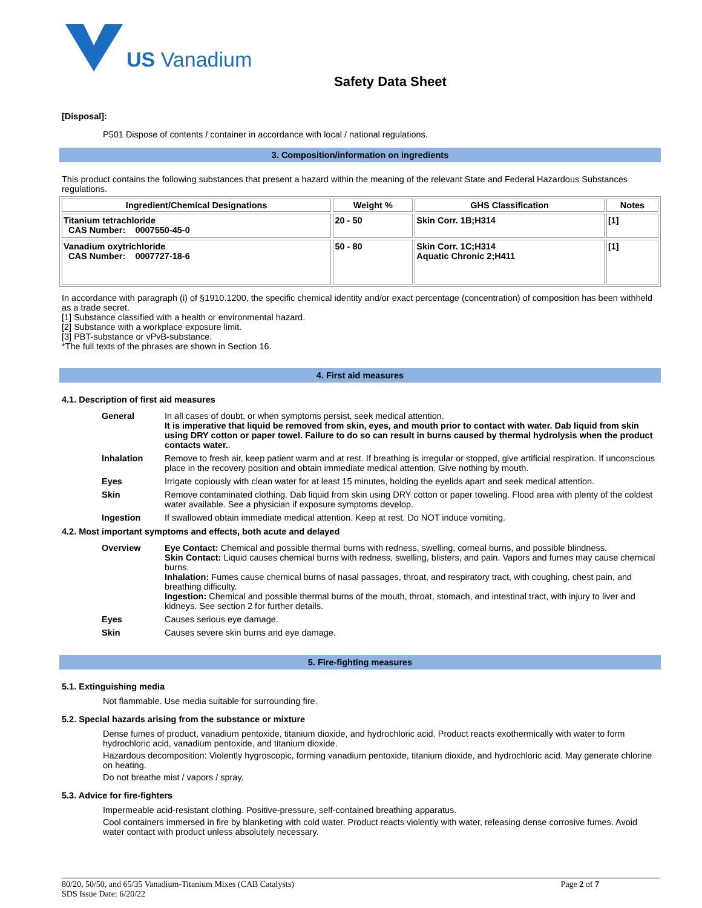US Vanadium
Safety Data Sheet
[Disposal]:
P501 Dispose of contents / container in accordance with local / national regulations.
3. Composition/information on ingredients
This product contains the following substances that present a hazard within the meaning of the relevant State and Federal Hazardous Substances regulations.
| Ingredient/Chemical Designations | Weight % | GHS Classification | Notes |
| --- | --- | --- | --- |
| Titanium tetrachloride CAS Number: 0007550-45-0 | 20 - 50 | Skin Corr. 1B;H314 | [1] |
| Vanadium oxytrichloride CAS Number: 0007727-18-6 | 50 - 80 | Skin Corr. 1C;H314 Aquatic Chronic 2;H411 | [1] |
In accordance with paragraph (i) of §1910.1200, the specific chemical identity and/or exact percentage (concentration) of composition has been withheld as a trade secret.
[1] Substance classified with a health or environmental hazard.
[2] Substance with a workplace exposure limit.
[3] PBT-substance or vPvB-substance.
*The full texts of the phrases are shown in Section 16.
4. First aid measures
4.1. Description of first aid measures
| General | In all cases of doubt, or when symptoms persist, seek medical attention. It is imperative that liquid be removed from skin, eyes, and mouth prior to contact with water. Dab liquid from skin using DRY cotton or paper towel. Failure to do so can result in burns caused by thermal hydrolysis when the product contacts water. . |
| Inhalation | Remove to fresh air, keep patient warm and at rest. If breathing is irregular or stopped, give artificial respiration. If unconscious place in the recovery position and obtain immediate medical attention. Give nothing by mouth. |
| Eyes | Irrigate copiously with clean water for at least 15 minutes, holding the eyelids apart and seek medical attention. |
| Skin | Remove contaminated clothing. Dab liquid from skin using DRY cotton or paper toweling. Flood area with plenty of the coldest water available. See a physician if exposure symptoms develop. |
| Ingestion | If swallowed obtain immediate medical attention. Keep at rest. Do NOT induce vomiting. |
4.2. Most important symptoms and effects, both acute and delayed
| Overview | Eye Contact: Chemical and possible thermal burns with redness, swelling, corneal burns, and possible blindness. Skin Contact: Liquid causes chemical burns with redness, swelling, blisters, and pain. Vapors and fumes may cause chemical burns. Inhalation: Fumes cause chemical burns of nasal passages, throat, and respiratory tract, with coughing, chest pain, and breathing difficulty. Ingestion: Chemical and possible thermal burns of the mouth, throat, stomach, and intestinal tract, with injury to liver and kidneys. See section 2 for further details. |
| Eyes | Causes serious eye damage. |
| Skin | Causes severe skin burns and eye damage. |
5. Fire-fighting measures
5.1. Extinguishing media
Not flammable. Use media suitable for surrounding fire.
5.2. Special hazards arising from the substance or mixture
Dense fumes of product, vanadium pentoxide, titanium dioxide, and hydrochloric acid. Product reacts exothermically with water to form hydrochloric acid, vanadium pentoxide, and titanium dioxide.
Hazardous decomposition: Violently hygroscopic, forming vanadium pentoxide, titanium dioxide, and hydrochloric acid. May generate chlorine on heating.
Do not breathe mist / vapors / spray.
5.3. Advice for fire-fighters
Impermeable acid-resistant clothing. Positive-pressure, self-contained breathing apparatus.
Cool containers immersed in fire by blanketing with cold water. Product reacts violently with water, releasing dense corrosive fumes. Avoid water contact with product unless absolutely necessary.
80/20, 50/50, and 65/35 Vanadium-Titanium Mixes (CAB Catalysts)
SDS Issue Date: 6/20/22
Page 2 of 7